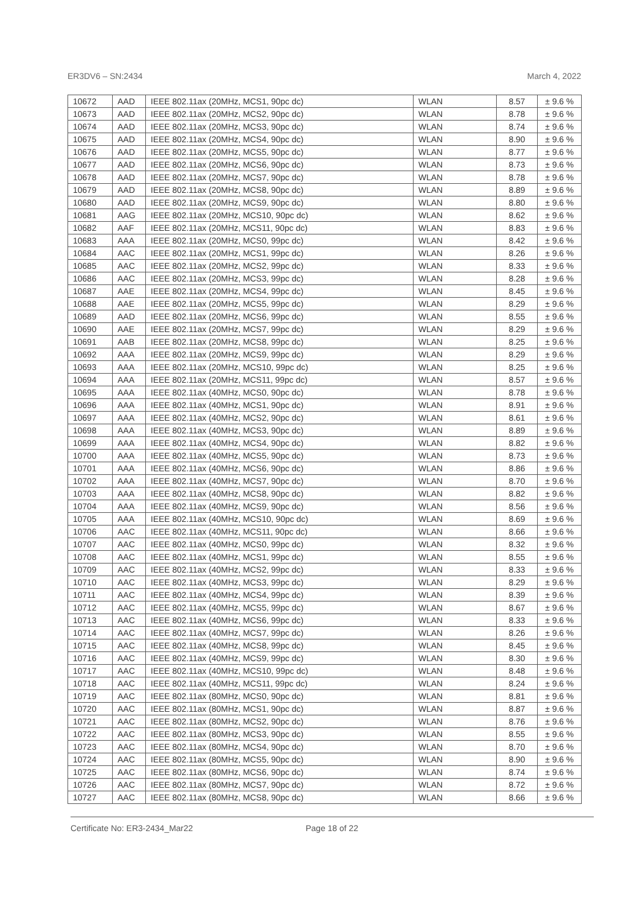ER3DV6 – SN:2434 March 4, 2022
| 10672 | AAD | IEEE 802.11ax (20MHz, MCS1, 90pc dc) | WLAN | 8.57 | ± 9.6 % |
| 10673 | AAD | IEEE 802.11ax (20MHz, MCS2, 90pc dc) | WLAN | 8.78 | ± 9.6 % |
| 10674 | AAD | IEEE 802.11ax (20MHz, MCS3, 90pc dc) | WLAN | 8.74 | ± 9.6 % |
| 10675 | AAD | IEEE 802.11ax (20MHz, MCS4, 90pc dc) | WLAN | 8.90 | ± 9.6 % |
| 10676 | AAD | IEEE 802.11ax (20MHz, MCS5, 90pc dc) | WLAN | 8.77 | ± 9.6 % |
| 10677 | AAD | IEEE 802.11ax (20MHz, MCS6, 90pc dc) | WLAN | 8.73 | ± 9.6 % |
| 10678 | AAD | IEEE 802.11ax (20MHz, MCS7, 90pc dc) | WLAN | 8.78 | ± 9.6 % |
| 10679 | AAD | IEEE 802.11ax (20MHz, MCS8, 90pc dc) | WLAN | 8.89 | ± 9.6 % |
| 10680 | AAD | IEEE 802.11ax (20MHz, MCS9, 90pc dc) | WLAN | 8.80 | ± 9.6 % |
| 10681 | AAG | IEEE 802.11ax (20MHz, MCS10, 90pc dc) | WLAN | 8.62 | ± 9.6 % |
| 10682 | AAF | IEEE 802.11ax (20MHz, MCS11, 90pc dc) | WLAN | 8.83 | ± 9.6 % |
| 10683 | AAA | IEEE 802.11ax (20MHz, MCS0, 99pc dc) | WLAN | 8.42 | ± 9.6 % |
| 10684 | AAC | IEEE 802.11ax (20MHz, MCS1, 99pc dc) | WLAN | 8.26 | ± 9.6 % |
| 10685 | AAC | IEEE 802.11ax (20MHz, MCS2, 99pc dc) | WLAN | 8.33 | ± 9.6 % |
| 10686 | AAC | IEEE 802.11ax (20MHz, MCS3, 99pc dc) | WLAN | 8.28 | ± 9.6 % |
| 10687 | AAE | IEEE 802.11ax (20MHz, MCS4, 99pc dc) | WLAN | 8.45 | ± 9.6 % |
| 10688 | AAE | IEEE 802.11ax (20MHz, MCS5, 99pc dc) | WLAN | 8.29 | ± 9.6 % |
| 10689 | AAD | IEEE 802.11ax (20MHz, MCS6, 99pc dc) | WLAN | 8.55 | ± 9.6 % |
| 10690 | AAE | IEEE 802.11ax (20MHz, MCS7, 99pc dc) | WLAN | 8.29 | ± 9.6 % |
| 10691 | AAB | IEEE 802.11ax (20MHz, MCS8, 99pc dc) | WLAN | 8.25 | ± 9.6 % |
| 10692 | AAA | IEEE 802.11ax (20MHz, MCS9, 99pc dc) | WLAN | 8.29 | ± 9.6 % |
| 10693 | AAA | IEEE 802.11ax (20MHz, MCS10, 99pc dc) | WLAN | 8.25 | ± 9.6 % |
| 10694 | AAA | IEEE 802.11ax (20MHz, MCS11, 99pc dc) | WLAN | 8.57 | ± 9.6 % |
| 10695 | AAA | IEEE 802.11ax (40MHz, MCS0, 90pc dc) | WLAN | 8.78 | ± 9.6 % |
| 10696 | AAA | IEEE 802.11ax (40MHz, MCS1, 90pc dc) | WLAN | 8.91 | ± 9.6 % |
| 10697 | AAA | IEEE 802.11ax (40MHz, MCS2, 90pc dc) | WLAN | 8.61 | ± 9.6 % |
| 10698 | AAA | IEEE 802.11ax (40MHz, MCS3, 90pc dc) | WLAN | 8.89 | ± 9.6 % |
| 10699 | AAA | IEEE 802.11ax (40MHz, MCS4, 90pc dc) | WLAN | 8.82 | ± 9.6 % |
| 10700 | AAA | IEEE 802.11ax (40MHz, MCS5, 90pc dc) | WLAN | 8.73 | ± 9.6 % |
| 10701 | AAA | IEEE 802.11ax (40MHz, MCS6, 90pc dc) | WLAN | 8.86 | ± 9.6 % |
| 10702 | AAA | IEEE 802.11ax (40MHz, MCS7, 90pc dc) | WLAN | 8.70 | ± 9.6 % |
| 10703 | AAA | IEEE 802.11ax (40MHz, MCS8, 90pc dc) | WLAN | 8.82 | ± 9.6 % |
| 10704 | AAA | IEEE 802.11ax (40MHz, MCS9, 90pc dc) | WLAN | 8.56 | ± 9.6 % |
| 10705 | AAA | IEEE 802.11ax (40MHz, MCS10, 90pc dc) | WLAN | 8.69 | ± 9.6 % |
| 10706 | AAC | IEEE 802.11ax (40MHz, MCS11, 90pc dc) | WLAN | 8.66 | ± 9.6 % |
| 10707 | AAC | IEEE 802.11ax (40MHz, MCS0, 99pc dc) | WLAN | 8.32 | ± 9.6 % |
| 10708 | AAC | IEEE 802.11ax (40MHz, MCS1, 99pc dc) | WLAN | 8.55 | ± 9.6 % |
| 10709 | AAC | IEEE 802.11ax (40MHz, MCS2, 99pc dc) | WLAN | 8.33 | ± 9.6 % |
| 10710 | AAC | IEEE 802.11ax (40MHz, MCS3, 99pc dc) | WLAN | 8.29 | ± 9.6 % |
| 10711 | AAC | IEEE 802.11ax (40MHz, MCS4, 99pc dc) | WLAN | 8.39 | ± 9.6 % |
| 10712 | AAC | IEEE 802.11ax (40MHz, MCS5, 99pc dc) | WLAN | 8.67 | ± 9.6 % |
| 10713 | AAC | IEEE 802.11ax (40MHz, MCS6, 99pc dc) | WLAN | 8.33 | ± 9.6 % |
| 10714 | AAC | IEEE 802.11ax (40MHz, MCS7, 99pc dc) | WLAN | 8.26 | ± 9.6 % |
| 10715 | AAC | IEEE 802.11ax (40MHz, MCS8, 99pc dc) | WLAN | 8.45 | ± 9.6 % |
| 10716 | AAC | IEEE 802.11ax (40MHz, MCS9, 99pc dc) | WLAN | 8.30 | ± 9.6 % |
| 10717 | AAC | IEEE 802.11ax (40MHz, MCS10, 99pc dc) | WLAN | 8.48 | ± 9.6 % |
| 10718 | AAC | IEEE 802.11ax (40MHz, MCS11, 99pc dc) | WLAN | 8.24 | ± 9.6 % |
| 10719 | AAC | IEEE 802.11ax (80MHz, MCS0, 90pc dc) | WLAN | 8.81 | ± 9.6 % |
| 10720 | AAC | IEEE 802.11ax (80MHz, MCS1, 90pc dc) | WLAN | 8.87 | ± 9.6 % |
| 10721 | AAC | IEEE 802.11ax (80MHz, MCS2, 90pc dc) | WLAN | 8.76 | ± 9.6 % |
| 10722 | AAC | IEEE 802.11ax (80MHz, MCS3, 90pc dc) | WLAN | 8.55 | ± 9.6 % |
| 10723 | AAC | IEEE 802.11ax (80MHz, MCS4, 90pc dc) | WLAN | 8.70 | ± 9.6 % |
| 10724 | AAC | IEEE 802.11ax (80MHz, MCS5, 90pc dc) | WLAN | 8.90 | ± 9.6 % |
| 10725 | AAC | IEEE 802.11ax (80MHz, MCS6, 90pc dc) | WLAN | 8.74 | ± 9.6 % |
| 10726 | AAC | IEEE 802.11ax (80MHz, MCS7, 90pc dc) | WLAN | 8.72 | ± 9.6 % |
| 10727 | AAC | IEEE 802.11ax (80MHz, MCS8, 90pc dc) | WLAN | 8.66 | ± 9.6 % |
Certificate No: ER3-2434_Mar22 Page 18 of 22